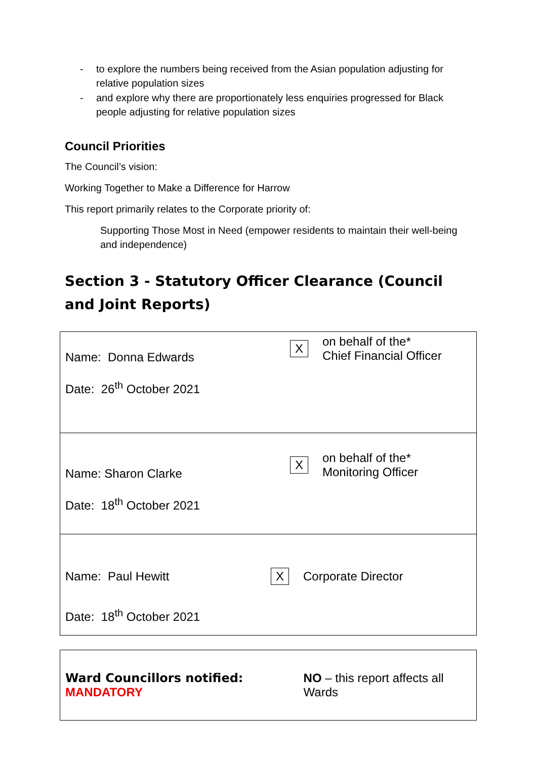- to explore the numbers being received from the Asian population adjusting for relative population sizes
- and explore why there are proportionately less enquiries progressed for Black people adjusting for relative population sizes
Council Priorities
The Council’s vision:
Working Together to Make a Difference for Harrow
This report primarily relates to the Corporate priority of:
Supporting Those Most in Need (empower residents to maintain their well-being and independence)
Section 3 - Statutory Officer Clearance (Council and Joint Reports)
| Name: Donna Edwards X on behalf of the* Chief Financial Officer Date: 26<sup>th</sup> October 2021 |
| Name: Sharon Clarke X on behalf of the* Monitoring Officer Date: 18<sup>th</sup> October 2021 |
| Name: Paul Hewitt X Corporate Director Date: 18<sup>th</sup> October 2021 |
| Ward Councillors notified: MANDATORY NO – this report affects all Wards |